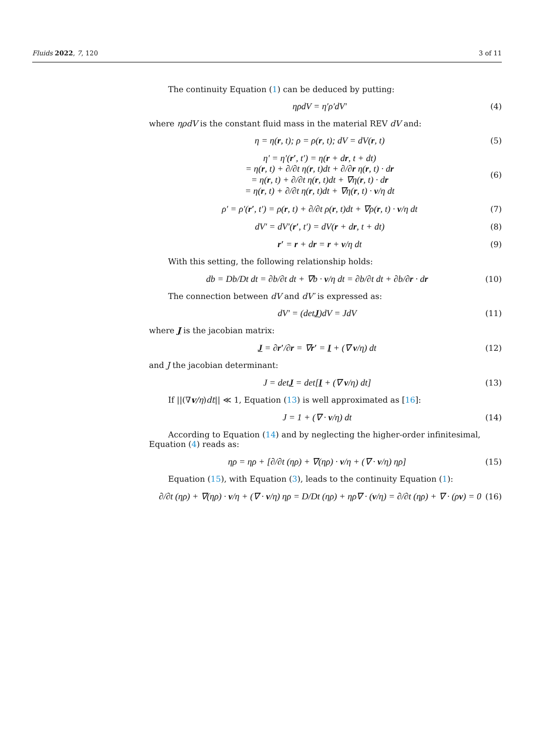Fluids 2022, 7, 120 3 of 11
The continuity Equation (1) can be deduced by putting:
ηρdV = η′ρ′dV′ (4)
where ηρdV is the constant fluid mass in the material REV dV and:
η = η(r, t); ρ = ρ(r, t); dV = dV(r, t) (5)
η′ = η′(r′, t′) = η(r + dr, t + dt)
= η(r, t) + ∂/∂t η(r, t)dt + ∂/∂r η(r, t) · dr
= η(r, t) + ∂/∂t η(r, t)dt + ∇η(r, t) · dr
= η(r, t) + ∂/∂t η(r, t)dt + ∇η(r, t) · v/η dt (6)
ρ′ = ρ′(r′, t′) = ρ(r, t) + ∂/∂t ρ(r, t)dt + ∇ρ(r, t) · v/η dt (7)
dV′ = dV′(r′, t′) = dV(r + dr, t + dt) (8)
r′ = r + dr = r + v/η dt (9)
With this setting, the following relationship holds:
db = Db/Dt dt = ∂b/∂t dt + ∇b · v/η dt = ∂b/∂t dt + ∂b/∂r · dr (10)
The connection between dV and dV′ is expressed as:
dV′ = (detJ)dV = JdV (11)
where J is the jacobian matrix:
J = ∂r′/∂r = ∇r′ = I + (∇ v/η) dt (12)
and J the jacobian determinant:
J = detJ = det[I + (∇ v/η) dt] (13)
If ||(∇v/η)dt|| ≪ 1, Equation (13) is well approximated as [16]:
J = 1 + (∇ · v/η) dt (14)
According to Equation (14) and by neglecting the higher-order infinitesimal, Equation (4) reads as:
ηρ = ηρ + [∂/∂t (ηρ) + ∇(ηρ) · v/η + (∇ · v/η) ηρ] (15)
Equation (15), with Equation (3), leads to the continuity Equation (1):
∂/∂t (ηρ) + ∇(ηρ) · v/η + (∇ · v/η) ηρ = D/Dt (ηρ) + ηρ∇ · (v/η) = ∂/∂t (ηρ) + ∇ · (ρv) = 0 (16)